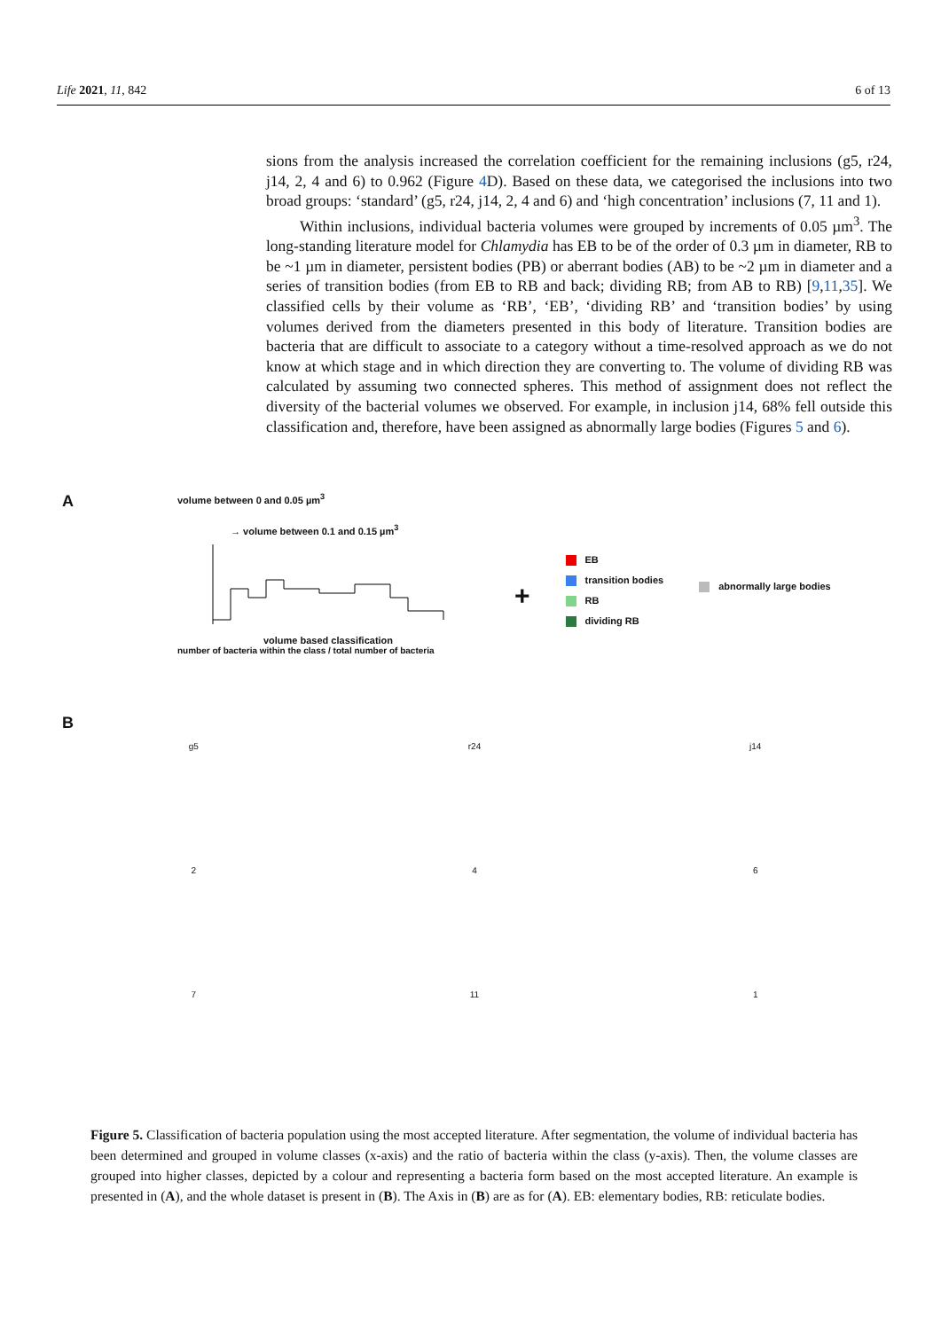Life 2021, 11, 842 6 of 13
sions from the analysis increased the correlation coefficient for the remaining inclusions (g5, r24, j14, 2, 4 and 6) to 0.962 (Figure 4 D). Based on these data, we categorised the inclusions into two broad groups: ‘standard’ (g5, r24, j14, 2, 4 and 6) and ‘high concentration’ inclusions (7, 11 and 1).
Within inclusions, individual bacteria volumes were grouped by increments of 0.05 µm<sup>3</sup>. The long-standing literature model for Chlamydia has EB to be of the order of 0.3 µm in diameter, RB to be ~1 µm in diameter, persistent bodies (PB) or aberrant bodies (AB) to be ~2 µm in diameter and a series of transition bodies (from EB to RB and back; dividing RB; from AB to RB) [9,11,35]. We classified cells by their volume as ‘RB’, ‘EB’, ‘dividing RB’ and ‘transition bodies’ by using volumes derived from the diameters presented in this body of literature. Transition bodies are bacteria that are difficult to associate to a category without a time-resolved approach as we do not know at which stage and in which direction they are converting to. The volume of dividing RB was calculated by assuming two connected spheres. This method of assignment does not reflect the diversity of the bacterial volumes we observed. For example, in inclusion j14, 68% fell outside this classification and, therefore, have been assigned as abnormally large bodies (Figures 5 and 6).
A
volume between 0 and 0.05 µm<sup>3</sup>
→ volume between 0.1 and 0.15 µm<sup>3</sup>
volume based classification
number of bacteria within the class / total number of bacteria
+
EB
transition bodies
RB
dividing RB
abnormally large bodies
B
g5
r24
j14
2
4
6
7
11
1
Figure 5. Classification of bacteria population using the most accepted literature. After segmentation, the volume of individual bacteria has been determined and grouped in volume classes (x-axis) and the ratio of bacteria within the class (y-axis). Then, the volume classes are grouped into higher classes, depicted by a colour and representing a bacteria form based on the most accepted literature. An example is presented in (A), and the whole dataset is present in (B). The Axis in (B) are as for (A). EB: elementary bodies, RB: reticulate bodies.